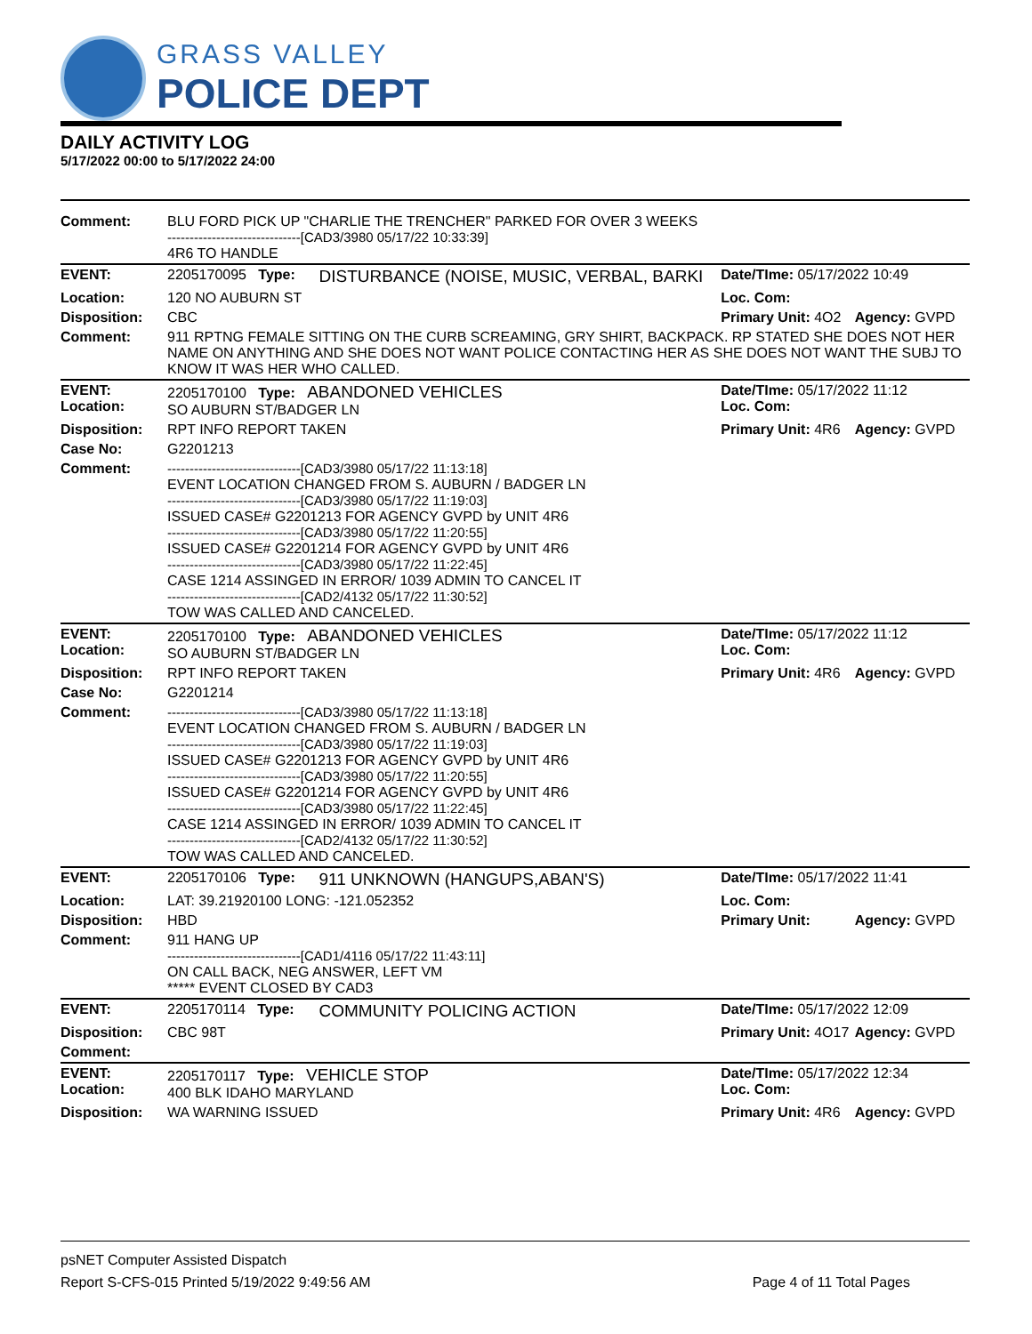GRASS VALLEY
POLICE DEPT
DAILY ACTIVITY LOG
5/17/2022 00:00 to 5/17/2022 24:00
| Comment: | BLU FORD PICK UP "CHARLIE THE TRENCHER" PARKED FOR OVER 3 WEEKS ------------------------------[CAD3/3980 05/17/22 10:33:39] 4R6 TO HANDLE | | | |
| EVENT: | 2205170095 Type: | DISTURBANCE (NOISE, MUSIC, VERBAL, BARKI | Date/TIme: 05/17/2022 10:49 | |
| Location: | 120 NO AUBURN ST | | Loc. Com: | |
| Disposition: | CBC | | Primary Unit: 4O2 | Agency: GVPD |
| Comment: | 911 RPTNG FEMALE SITTING ON THE CURB SCREAMING, GRY SHIRT, BACKPACK. RP STATED SHE DOES NOT HER NAME ON ANYTHING AND SHE DOES NOT WANT POLICE CONTACTING HER AS SHE DOES NOT WANT THE SUBJ TO KNOW IT WAS HER WHO CALLED. | | | |
| EVENT: Location: | 2205170100 Type: ABANDONED VEHICLES SO AUBURN ST/BADGER LN | | Date/TIme: 05/17/2022 11:12 Loc. Com: | |
| Disposition: | RPT INFO REPORT TAKEN | | Primary Unit: 4R6 | Agency: GVPD |
| Case No: | G2201213 | | | |
| Comment: | ------------------------------[CAD3/3980 05/17/22 11:13:18] EVENT LOCATION CHANGED FROM S. AUBURN / BADGER LN ------------------------------[CAD3/3980 05/17/22 11:19:03] ISSUED CASE# G2201213 FOR AGENCY GVPD by UNIT 4R6 ------------------------------[CAD3/3980 05/17/22 11:20:55] ISSUED CASE# G2201214 FOR AGENCY GVPD by UNIT 4R6 ------------------------------[CAD3/3980 05/17/22 11:22:45] CASE 1214 ASSINGED IN ERROR/ 1039 ADMIN TO CANCEL IT ------------------------------[CAD2/4132 05/17/22 11:30:52] TOW WAS CALLED AND CANCELED. | | | |
| EVENT: Location: | 2205170100 Type: ABANDONED VEHICLES SO AUBURN ST/BADGER LN | | Date/TIme: 05/17/2022 11:12 Loc. Com: | |
| Disposition: | RPT INFO REPORT TAKEN | | Primary Unit: 4R6 | Agency: GVPD |
| Case No: | G2201214 | | | |
| Comment: | ------------------------------[CAD3/3980 05/17/22 11:13:18] EVENT LOCATION CHANGED FROM S. AUBURN / BADGER LN ------------------------------[CAD3/3980 05/17/22 11:19:03] ISSUED CASE# G2201213 FOR AGENCY GVPD by UNIT 4R6 ------------------------------[CAD3/3980 05/17/22 11:20:55] ISSUED CASE# G2201214 FOR AGENCY GVPD by UNIT 4R6 ------------------------------[CAD3/3980 05/17/22 11:22:45] CASE 1214 ASSINGED IN ERROR/ 1039 ADMIN TO CANCEL IT ------------------------------[CAD2/4132 05/17/22 11:30:52] TOW WAS CALLED AND CANCELED. | | | |
| EVENT: | 2205170106 Type: | 911 UNKNOWN (HANGUPS,ABAN'S) | Date/TIme: 05/17/2022 11:41 | |
| Location: | LAT: 39.21920100 LONG: -121.052352 | | Loc. Com: | |
| Disposition: | HBD | | Primary Unit: | Agency: GVPD |
| Comment: | 911 HANG UP ------------------------------[CAD1/4116 05/17/22 11:43:11] ON CALL BACK, NEG ANSWER, LEFT VM ***** EVENT CLOSED BY CAD3 | | | |
| EVENT: | 2205170114 Type: | COMMUNITY POLICING ACTION | Date/TIme: 05/17/2022 12:09 | |
| Disposition: | CBC 98T | | Primary Unit: 4O17 | Agency: GVPD |
| Comment: | | | | |
| EVENT: Location: | 2205170117 Type: VEHICLE STOP 400 BLK IDAHO MARYLAND | | Date/TIme: 05/17/2022 12:34 Loc. Com: | |
| Disposition: | WA WARNING ISSUED | | Primary Unit: 4R6 | Agency: GVPD |
psNET Computer Assisted Dispatch
Report S-CFS-015 Printed 5/19/2022 9:49:56 AM Page 4 of 11 Total Pages